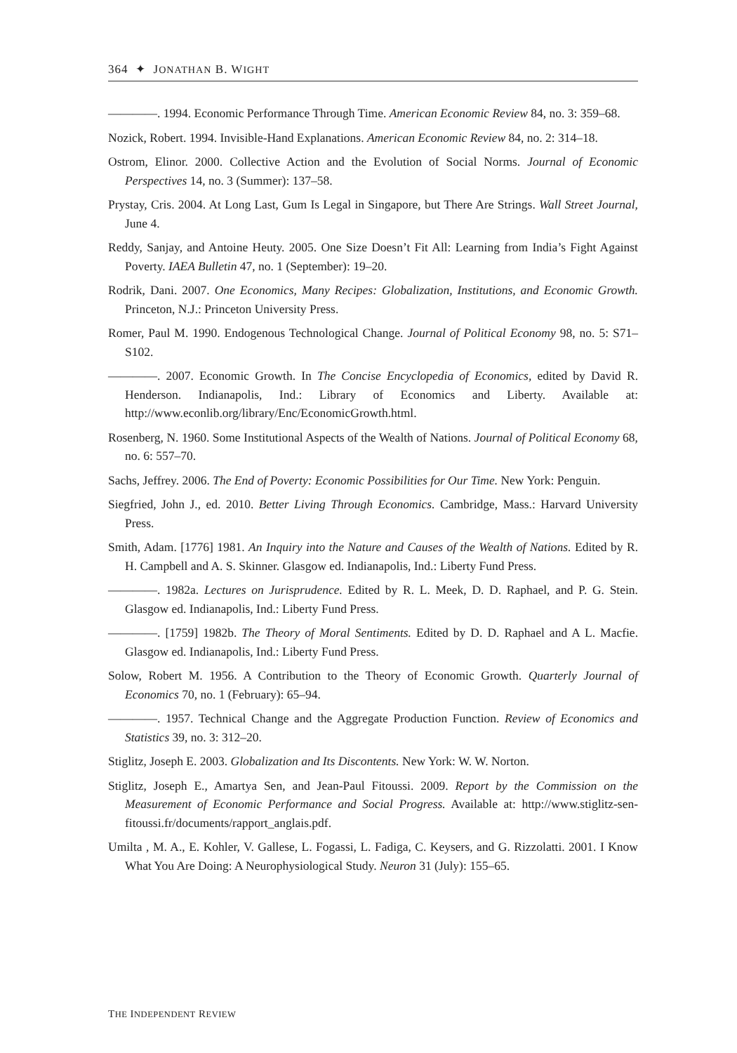364 ✦ JONATHAN B. WIGHT
————. 1994. Economic Performance Through Time. American Economic Review 84, no. 3: 359–68.
Nozick, Robert. 1994. Invisible-Hand Explanations. American Economic Review 84, no. 2: 314–18.
Ostrom, Elinor. 2000. Collective Action and the Evolution of Social Norms. Journal of Economic Perspectives 14, no. 3 (Summer): 137–58.
Prystay, Cris. 2004. At Long Last, Gum Is Legal in Singapore, but There Are Strings. Wall Street Journal, June 4.
Reddy, Sanjay, and Antoine Heuty. 2005. One Size Doesn’t Fit All: Learning from India’s Fight Against Poverty. IAEA Bulletin 47, no. 1 (September): 19–20.
Rodrik, Dani. 2007. One Economics, Many Recipes: Globalization, Institutions, and Economic Growth. Princeton, N.J.: Princeton University Press.
Romer, Paul M. 1990. Endogenous Technological Change. Journal of Political Economy 98, no. 5: S71–S102.
————. 2007. Economic Growth. In The Concise Encyclopedia of Economics, edited by David R. Henderson. Indianapolis, Ind.: Library of Economics and Liberty. Available at: http://www.econlib.org/library/Enc/EconomicGrowth.html.
Rosenberg, N. 1960. Some Institutional Aspects of the Wealth of Nations. Journal of Political Economy 68, no. 6: 557–70.
Sachs, Jeffrey. 2006. The End of Poverty: Economic Possibilities for Our Time. New York: Penguin.
Siegfried, John J., ed. 2010. Better Living Through Economics. Cambridge, Mass.: Harvard University Press.
Smith, Adam. [1776] 1981. An Inquiry into the Nature and Causes of the Wealth of Nations. Edited by R. H. Campbell and A. S. Skinner. Glasgow ed. Indianapolis, Ind.: Liberty Fund Press.
————. 1982a. Lectures on Jurisprudence. Edited by R. L. Meek, D. D. Raphael, and P. G. Stein. Glasgow ed. Indianapolis, Ind.: Liberty Fund Press.
————. [1759] 1982b. The Theory of Moral Sentiments. Edited by D. D. Raphael and A L. Macfie. Glasgow ed. Indianapolis, Ind.: Liberty Fund Press.
Solow, Robert M. 1956. A Contribution to the Theory of Economic Growth. Quarterly Journal of Economics 70, no. 1 (February): 65–94.
————. 1957. Technical Change and the Aggregate Production Function. Review of Economics and Statistics 39, no. 3: 312–20.
Stiglitz, Joseph E. 2003. Globalization and Its Discontents. New York: W. W. Norton.
Stiglitz, Joseph E., Amartya Sen, and Jean-Paul Fitoussi. 2009. Report by the Commission on the Measurement of Economic Performance and Social Progress. Available at: http://www.stiglitz-sen-fitoussi.fr/documents/rapport_anglais.pdf.
Umilta , M. A., E. Kohler, V. Gallese, L. Fogassi, L. Fadiga, C. Keysers, and G. Rizzolatti. 2001. I Know What You Are Doing: A Neurophysiological Study. Neuron 31 (July): 155–65.
THE INDEPENDENT REVIEW